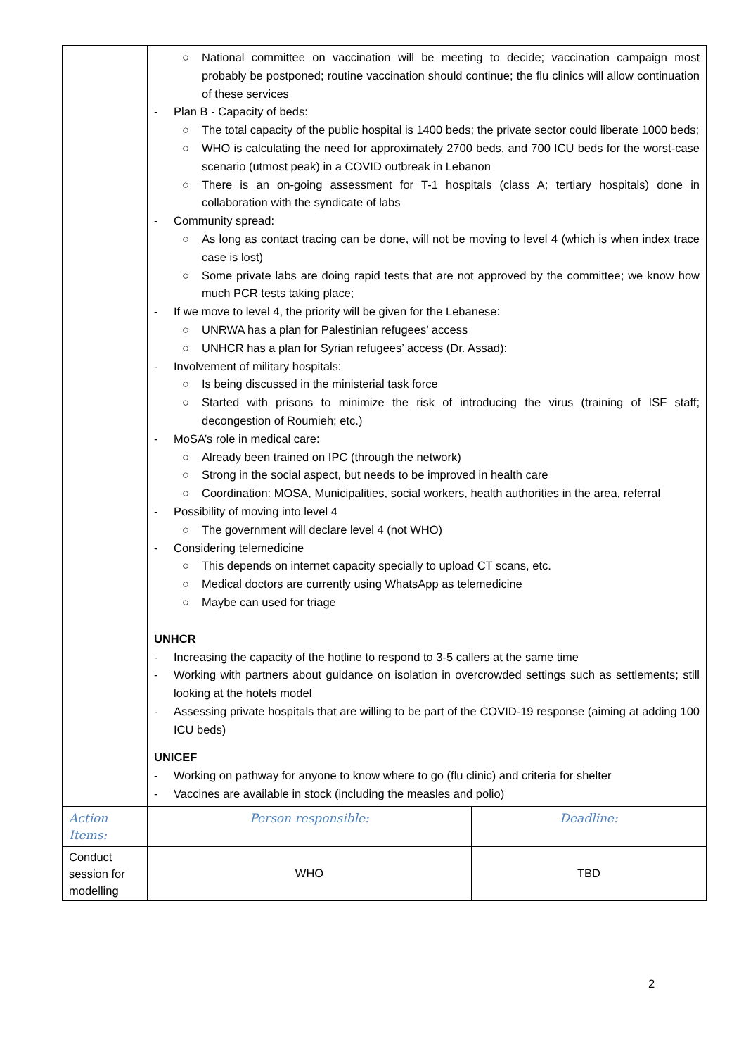| | ○ National committee on vaccination will be meeting to decide; vaccination campaign most probably be postponed; routine vaccination should continue; the flu clinics will allow continuation of these services - Plan B - Capacity of beds: ○ The total capacity of the public hospital is 1400 beds; the private sector could liberate 1000 beds; ○ WHO is calculating the need for approximately 2700 beds, and 700 ICU beds for the worst-case scenario (utmost peak) in a COVID outbreak in Lebanon ○ There is an on-going assessment for T-1 hospitals (class A; tertiary hospitals) done in collaboration with the syndicate of labs - Community spread: ○ As long as contact tracing can be done, will not be moving to level 4 (which is when index trace case is lost) ○ Some private labs are doing rapid tests that are not approved by the committee; we know how much PCR tests taking place; - If we move to level 4, the priority will be given for the Lebanese: ○ UNRWA has a plan for Palestinian refugees’ access ○ UNHCR has a plan for Syrian refugees’ access (Dr. Assad): - Involvement of military hospitals: ○ Is being discussed in the ministerial task force ○ Started with prisons to minimize the risk of introducing the virus (training of ISF staff; decongestion of Roumieh; etc.) - MoSA’s role in medical care: ○ Already been trained on IPC (through the network) ○ Strong in the social aspect, but needs to be improved in health care ○ Coordination: MOSA, Municipalities, social workers, health authorities in the area, referral - Possibility of moving into level 4 ○ The government will declare level 4 (not WHO) - Considering telemedicine ○ This depends on internet capacity specially to upload CT scans, etc. ○ Medical doctors are currently using WhatsApp as telemedicine ○ Maybe can used for triage UNHCR - Increasing the capacity of the hotline to respond to 3-5 callers at the same time - Working with partners about guidance on isolation in overcrowded settings such as settlements; still looking at the hotels model - Assessing private hospitals that are willing to be part of the COVID-19 response (aiming at adding 100 ICU beds) UNICEF - Working on pathway for anyone to know where to go (flu clinic) and criteria for shelter - Vaccines are available in stock (including the measles and polio) | |
| Action Items: | Person responsible: | Deadline: |
| Conduct session for modelling | WHO | TBD |
2